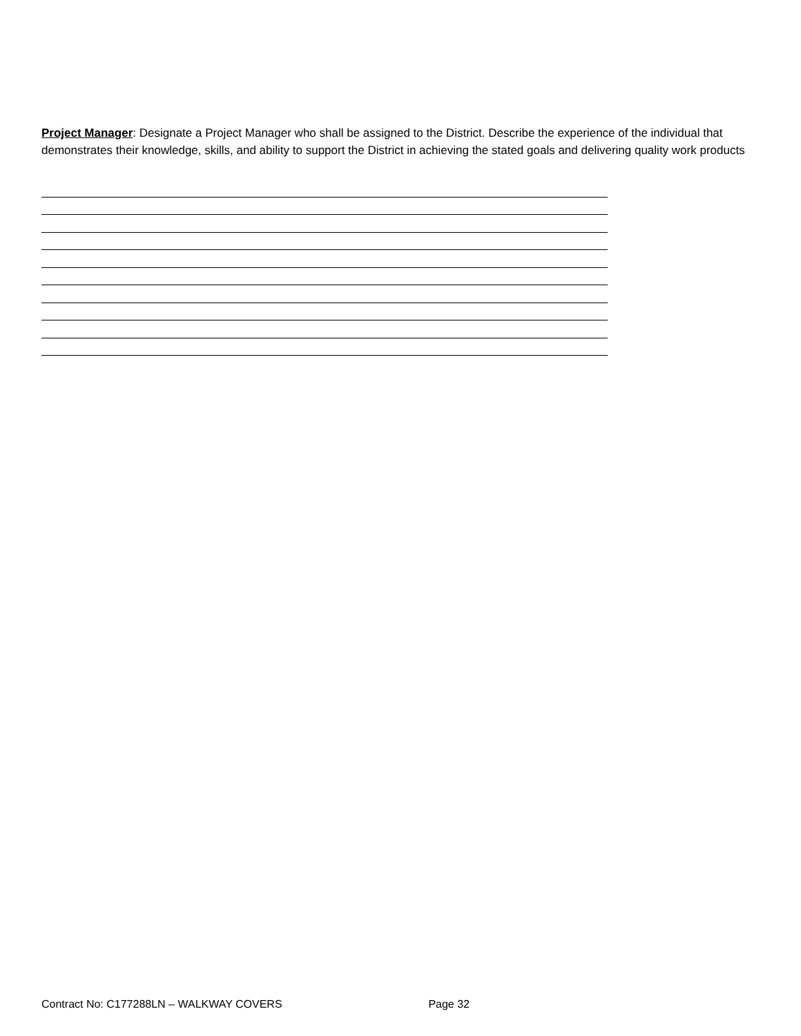Project Manager: Designate a Project Manager who shall be assigned to the District. Describe the experience of the individual that demonstrates their knowledge, skills, and ability to support the District in achieving the stated goals and delivering quality work products
Contract No: C177288LN – WALKWAY COVERS Page 32